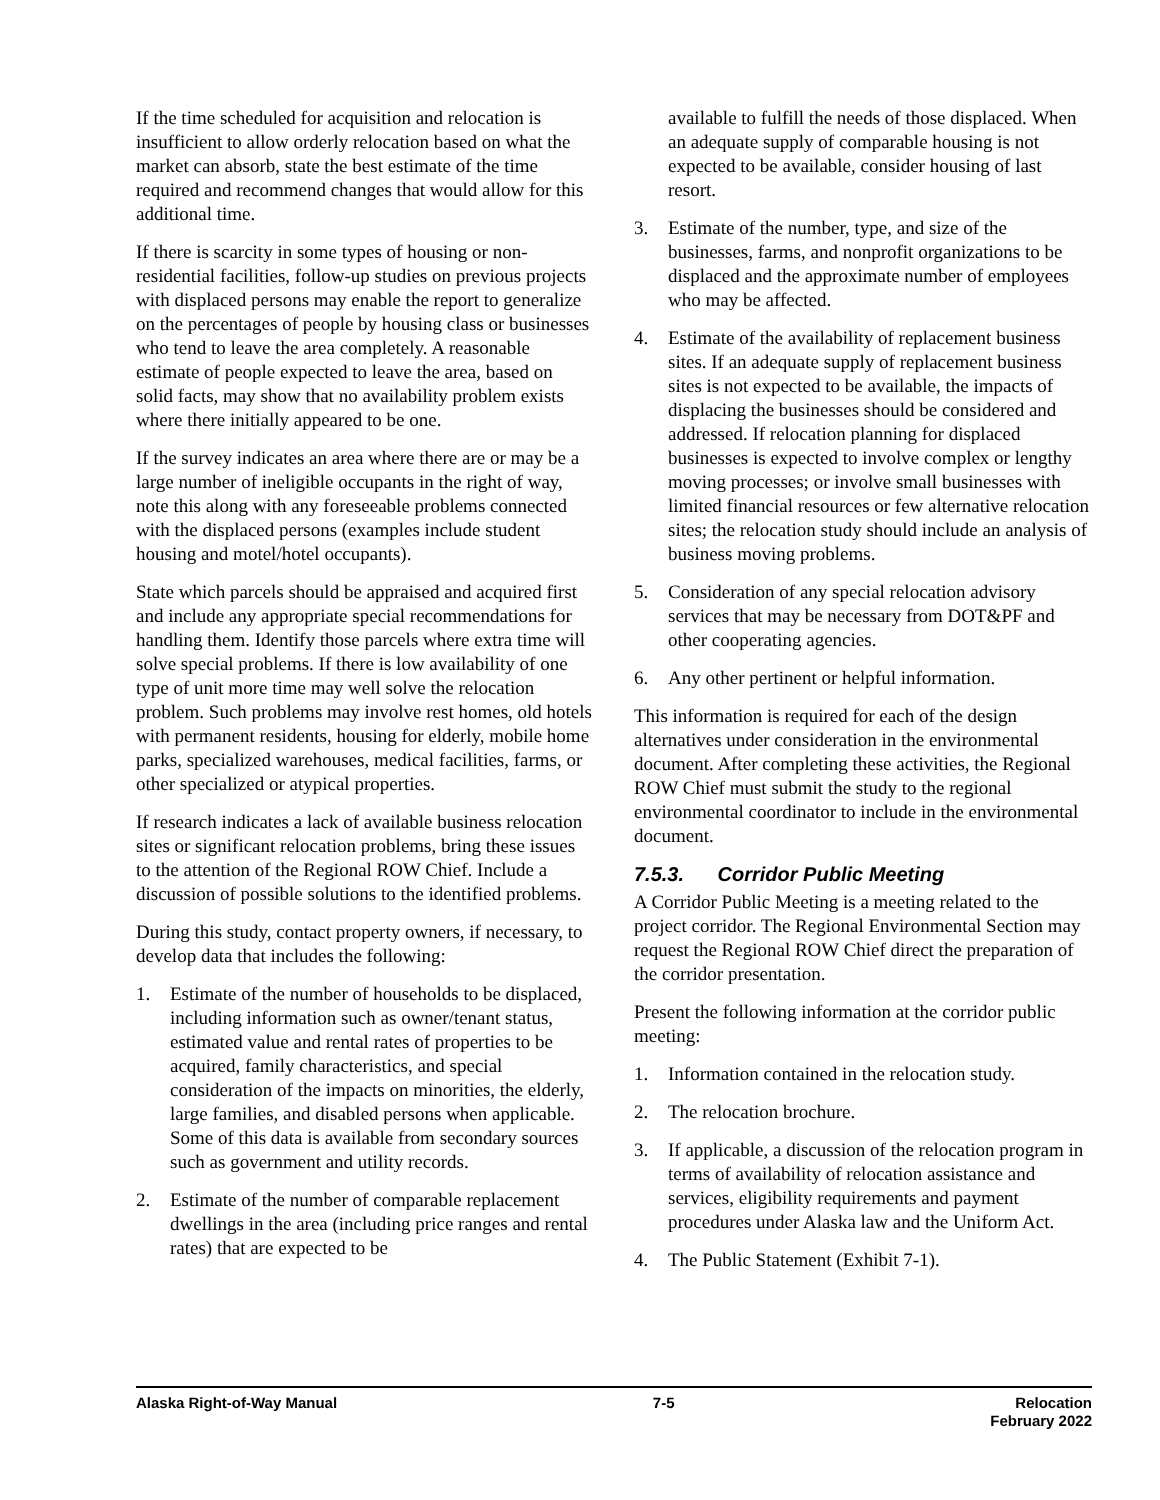If the time scheduled for acquisition and relocation is insufficient to allow orderly relocation based on what the market can absorb, state the best estimate of the time required and recommend changes that would allow for this additional time.
If there is scarcity in some types of housing or non-residential facilities, follow-up studies on previous projects with displaced persons may enable the report to generalize on the percentages of people by housing class or businesses who tend to leave the area completely. A reasonable estimate of people expected to leave the area, based on solid facts, may show that no availability problem exists where there initially appeared to be one.
If the survey indicates an area where there are or may be a large number of ineligible occupants in the right of way, note this along with any foreseeable problems connected with the displaced persons (examples include student housing and motel/hotel occupants).
State which parcels should be appraised and acquired first and include any appropriate special recommendations for handling them. Identify those parcels where extra time will solve special problems. If there is low availability of one type of unit more time may well solve the relocation problem. Such problems may involve rest homes, old hotels with permanent residents, housing for elderly, mobile home parks, specialized warehouses, medical facilities, farms, or other specialized or atypical properties.
If research indicates a lack of available business relocation sites or significant relocation problems, bring these issues to the attention of the Regional ROW Chief. Include a discussion of possible solutions to the identified problems.
During this study, contact property owners, if necessary, to develop data that includes the following:
1. Estimate of the number of households to be displaced, including information such as owner/tenant status, estimated value and rental rates of properties to be acquired, family characteristics, and special consideration of the impacts on minorities, the elderly, large families, and disabled persons when applicable. Some of this data is available from secondary sources such as government and utility records.
2. Estimate of the number of comparable replacement dwellings in the area (including price ranges and rental rates) that are expected to be
available to fulfill the needs of those displaced. When an adequate supply of comparable housing is not expected to be available, consider housing of last resort.
3. Estimate of the number, type, and size of the businesses, farms, and nonprofit organizations to be displaced and the approximate number of employees who may be affected.
4. Estimate of the availability of replacement business sites. If an adequate supply of replacement business sites is not expected to be available, the impacts of displacing the businesses should be considered and addressed. If relocation planning for displaced businesses is expected to involve complex or lengthy moving processes; or involve small businesses with limited financial resources or few alternative relocation sites; the relocation study should include an analysis of business moving problems.
5. Consideration of any special relocation advisory services that may be necessary from DOT&PF and other cooperating agencies.
6. Any other pertinent or helpful information.
This information is required for each of the design alternatives under consideration in the environmental document. After completing these activities, the Regional ROW Chief must submit the study to the regional environmental coordinator to include in the environmental document.
7.5.3. Corridor Public Meeting
A Corridor Public Meeting is a meeting related to the project corridor. The Regional Environmental Section may request the Regional ROW Chief direct the preparation of the corridor presentation.
Present the following information at the corridor public meeting:
1. Information contained in the relocation study.
2. The relocation brochure.
3. If applicable, a discussion of the relocation program in terms of availability of relocation assistance and services, eligibility requirements and payment procedures under Alaska law and the Uniform Act.
4. The Public Statement (Exhibit 7-1).
Alaska Right-of-Way Manual 7-5 Relocation
February 2022